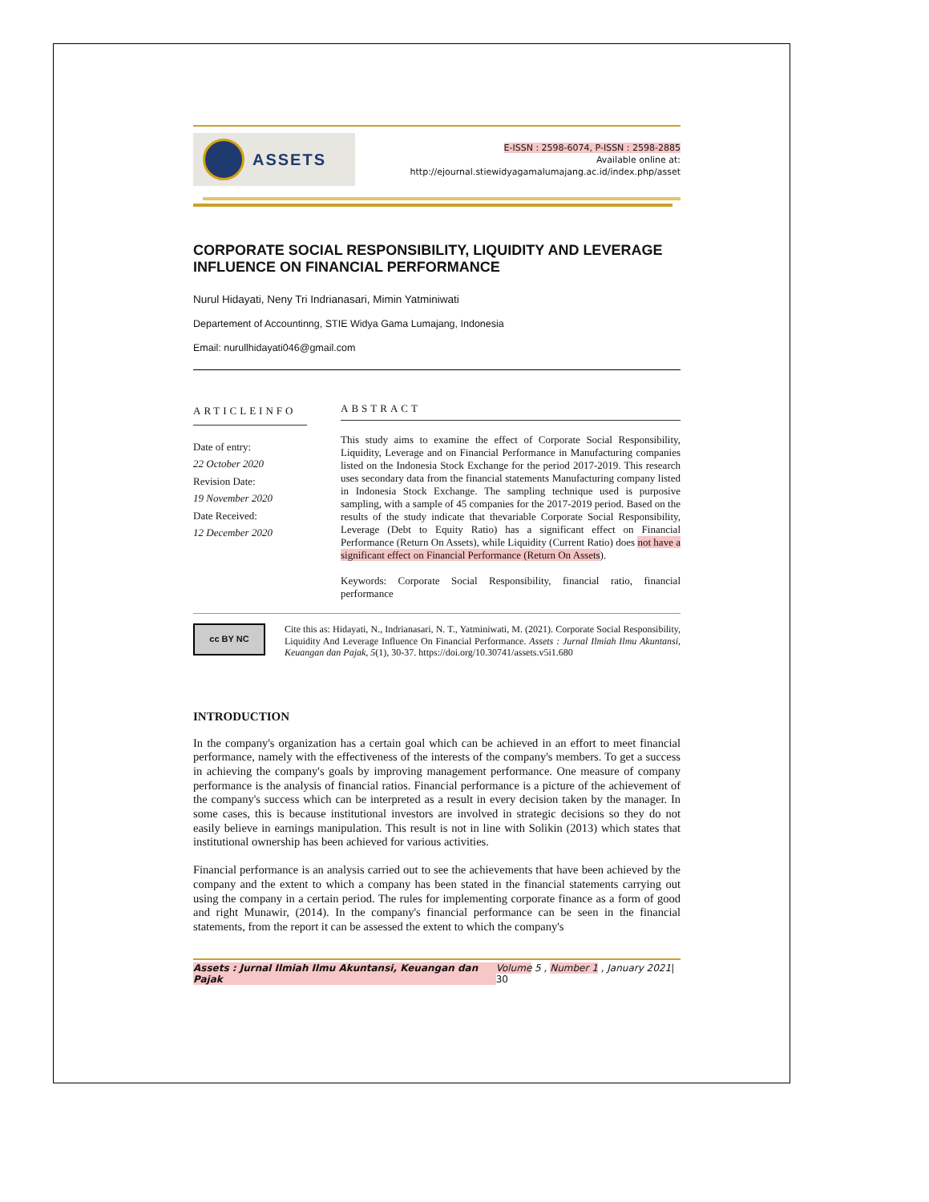ASSETS
E-ISSN : 2598-6074, P-ISSN : 2598-2885
Available online at:
http://ejournal.stiewidyagamalumajang.ac.id/index.php/asset
CORPORATE SOCIAL RESPONSIBILITY, LIQUIDITY AND LEVERAGE INFLUENCE ON FINANCIAL PERFORMANCE
Nurul Hidayati, Neny Tri Indrianasari, Mimin Yatminiwati
Departement of Accountinng, STIE Widya Gama Lumajang, Indonesia
Email: nurullhidayati046@gmail.com
ARTICLEINFO
Date of entry:
22 October 2020
Revision Date:
19 November 2020
Date Received:
12 December 2020
ABSTRACT
This study aims to examine the effect of Corporate Social Responsibility, Liquidity, Leverage and on Financial Performance in Manufacturing companies listed on the Indonesia Stock Exchange for the period 2017-2019. This research uses secondary data from the financial statements Manufacturing company listed in Indonesia Stock Exchange. The sampling technique used is purposive sampling, with a sample of 45 companies for the 2017-2019 period. Based on the results of the study indicate that thevariable Corporate Social Responsibility, Leverage (Debt to Equity Ratio) has a significant effect on Financial Performance (Return On Assets), while Liquidity (Current Ratio) does not have a significant effect on Financial Performance (Return On Assets).
Keywords: Corporate Social Responsibility, financial ratio, financial performance
cc BY NC
Cite this as: Hidayati, N., Indrianasari, N. T., Yatminiwati, M. (2021). Corporate Social Responsibility, Liquidity And Leverage Influence On Financial Performance. Assets : Jurnal Ilmiah Ilmu Akuntansi, Keuangan dan Pajak, 5(1), 30-37. https://doi.org/10.30741/assets.v5i1.680
INTRODUCTION
In the company's organization has a certain goal which can be achieved in an effort to meet financial performance, namely with the effectiveness of the interests of the company's members. To get a success in achieving the company's goals by improving management performance. One measure of company performance is the analysis of financial ratios. Financial performance is a picture of the achievement of the company's success which can be interpreted as a result in every decision taken by the manager. In some cases, this is because institutional investors are involved in strategic decisions so they do not easily believe in earnings manipulation. This result is not in line with Solikin (2013) which states that institutional ownership has been achieved for various activities.
Financial performance is an analysis carried out to see the achievements that have been achieved by the company and the extent to which a company has been stated in the financial statements carrying out using the company in a certain period. The rules for implementing corporate finance as a form of good and right Munawir, (2014). In the company's financial performance can be seen in the financial statements, from the report it can be assessed the extent to which the company's
Assets : Jurnal Ilmiah Ilmu Akuntansi, Keuangan dan Pajak Volume 5 , Number 1 , January 2021| 30